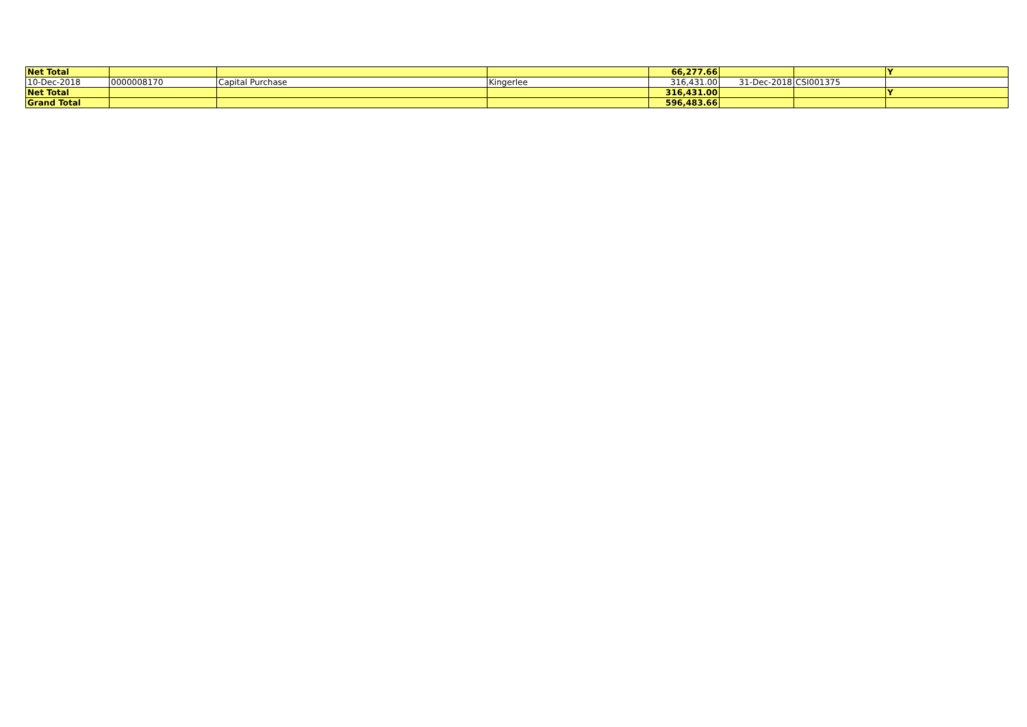| Net Total | | | | 66,277.66 | | | Y |
| 10-Dec-2018 | 0000008170 | Capital Purchase | Kingerlee | 316,431.00 | 31-Dec-2018 | CSI001375 | |
| Net Total | | | | 316,431.00 | | | Y |
| Grand Total | | | | 596,483.66 | | | |